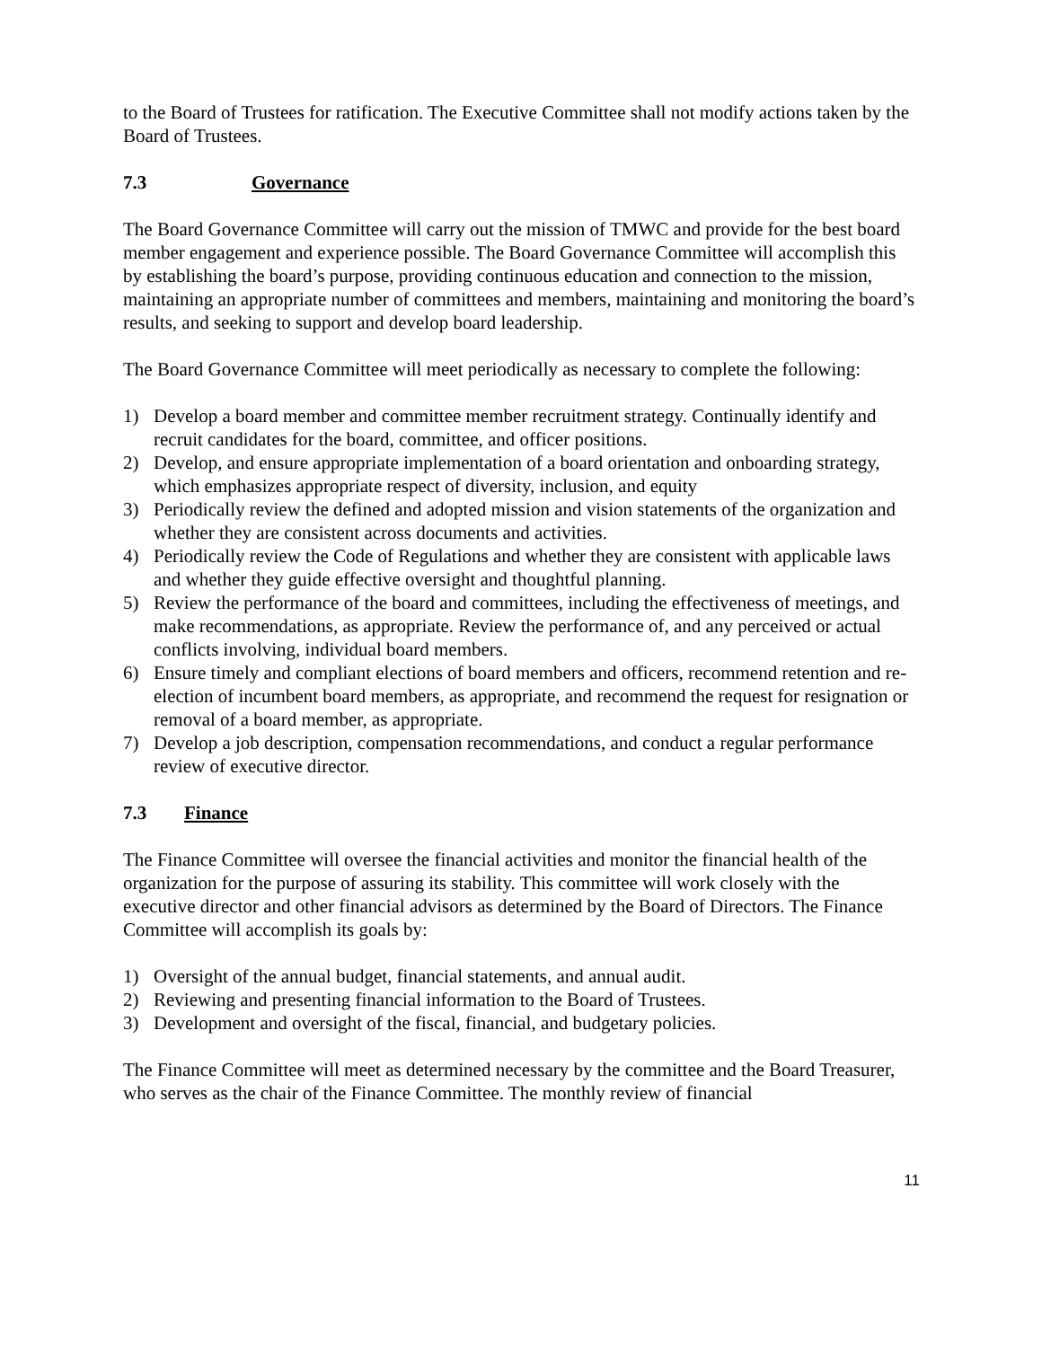to the Board of Trustees for ratification. The Executive Committee shall not modify actions taken by the Board of Trustees.
7.3 Governance
The Board Governance Committee will carry out the mission of TMWC and provide for the best board member engagement and experience possible. The Board Governance Committee will accomplish this by establishing the board’s purpose, providing continuous education and connection to the mission, maintaining an appropriate number of committees and members, maintaining and monitoring the board’s results, and seeking to support and develop board leadership.
The Board Governance Committee will meet periodically as necessary to complete the following:
1) Develop a board member and committee member recruitment strategy. Continually identify and recruit candidates for the board, committee, and officer positions.
2) Develop, and ensure appropriate implementation of a board orientation and onboarding strategy, which emphasizes appropriate respect of diversity, inclusion, and equity
3) Periodically review the defined and adopted mission and vision statements of the organization and whether they are consistent across documents and activities.
4) Periodically review the Code of Regulations and whether they are consistent with applicable laws and whether they guide effective oversight and thoughtful planning.
5) Review the performance of the board and committees, including the effectiveness of meetings, and make recommendations, as appropriate. Review the performance of, and any perceived or actual conflicts involving, individual board members.
6) Ensure timely and compliant elections of board members and officers, recommend retention and re-election of incumbent board members, as appropriate, and recommend the request for resignation or removal of a board member, as appropriate.
7) Develop a job description, compensation recommendations, and conduct a regular performance review of executive director.
7.3 Finance
The Finance Committee will oversee the financial activities and monitor the financial health of the organization for the purpose of assuring its stability. This committee will work closely with the executive director and other financial advisors as determined by the Board of Directors. The Finance Committee will accomplish its goals by:
1) Oversight of the annual budget, financial statements, and annual audit.
2) Reviewing and presenting financial information to the Board of Trustees.
3) Development and oversight of the fiscal, financial, and budgetary policies.
The Finance Committee will meet as determined necessary by the committee and the Board Treasurer, who serves as the chair of the Finance Committee. The monthly review of financial
11